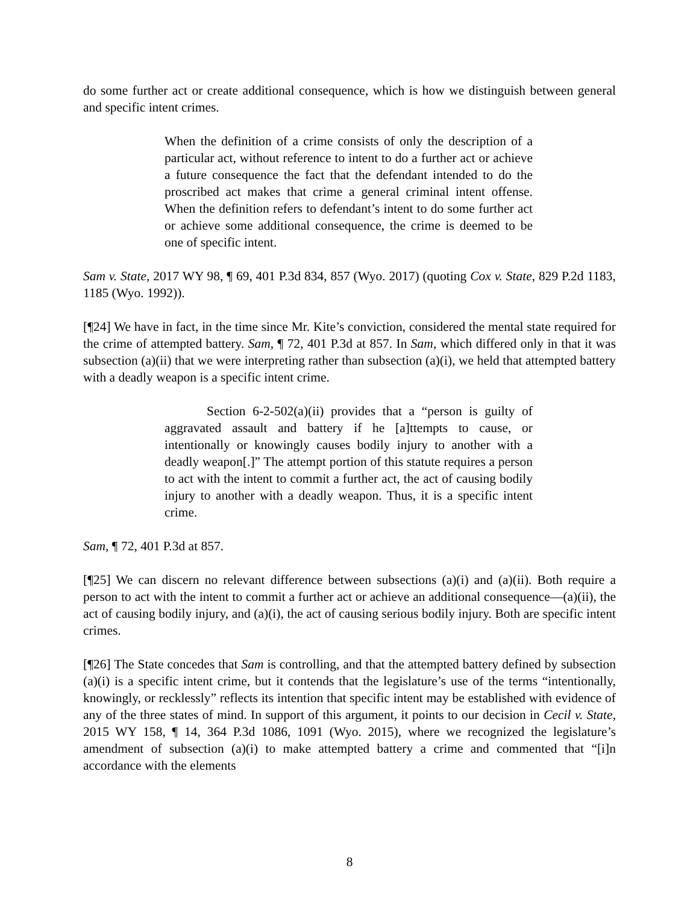do some further act or create additional consequence, which is how we distinguish between general and specific intent crimes.
When the definition of a crime consists of only the description of a particular act, without reference to intent to do a further act or achieve a future consequence the fact that the defendant intended to do the proscribed act makes that crime a general criminal intent offense. When the definition refers to defendant’s intent to do some further act or achieve some additional consequence, the crime is deemed to be one of specific intent.
Sam v. State, 2017 WY 98, ¶ 69, 401 P.3d 834, 857 (Wyo. 2017) (quoting Cox v. State, 829 P.2d 1183, 1185 (Wyo. 1992)).
[¶24] We have in fact, in the time since Mr. Kite’s conviction, considered the mental state required for the crime of attempted battery. Sam, ¶ 72, 401 P.3d at 857. In Sam, which differed only in that it was subsection (a)(ii) that we were interpreting rather than subsection (a)(i), we held that attempted battery with a deadly weapon is a specific intent crime.
Section 6-2-502(a)(ii) provides that a “person is guilty of aggravated assault and battery if he [a]ttempts to cause, or intentionally or knowingly causes bodily injury to another with a deadly weapon[.]” The attempt portion of this statute requires a person to act with the intent to commit a further act, the act of causing bodily injury to another with a deadly weapon. Thus, it is a specific intent crime.
Sam, ¶ 72, 401 P.3d at 857.
[¶25] We can discern no relevant difference between subsections (a)(i) and (a)(ii). Both require a person to act with the intent to commit a further act or achieve an additional consequence—(a)(ii), the act of causing bodily injury, and (a)(i), the act of causing serious bodily injury. Both are specific intent crimes.
[¶26] The State concedes that Sam is controlling, and that the attempted battery defined by subsection (a)(i) is a specific intent crime, but it contends that the legislature’s use of the terms “intentionally, knowingly, or recklessly” reflects its intention that specific intent may be established with evidence of any of the three states of mind. In support of this argument, it points to our decision in Cecil v. State, 2015 WY 158, ¶ 14, 364 P.3d 1086, 1091 (Wyo. 2015), where we recognized the legislature’s amendment of subsection (a)(i) to make attempted battery a crime and commented that “[i]n accordance with the elements
8